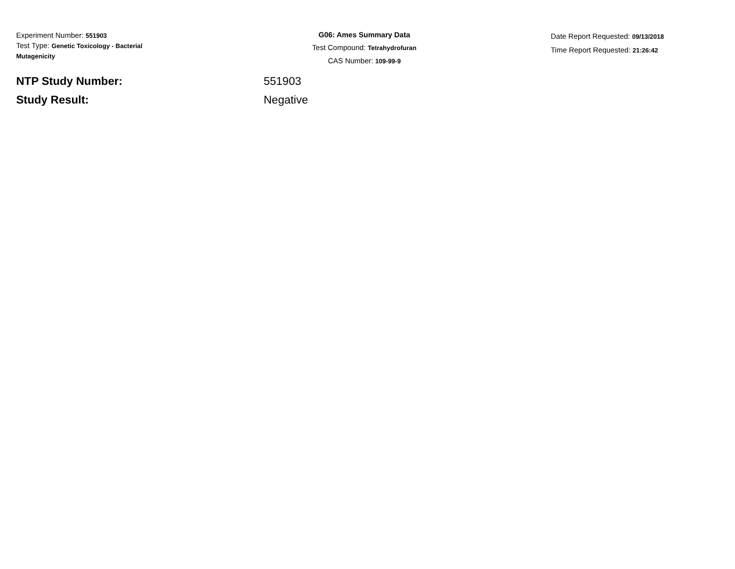Experiment Number: 551903
Test Type: Genetic Toxicology - Bacterial
Mutagenicity
G06: Ames Summary Data
Test Compound: Tetrahydrofuran
CAS Number: 109-99-9
Date Report Requested: 09/13/2018
Time Report Requested: 21:26:42
NTP Study Number: 551903
Study Result: Negative